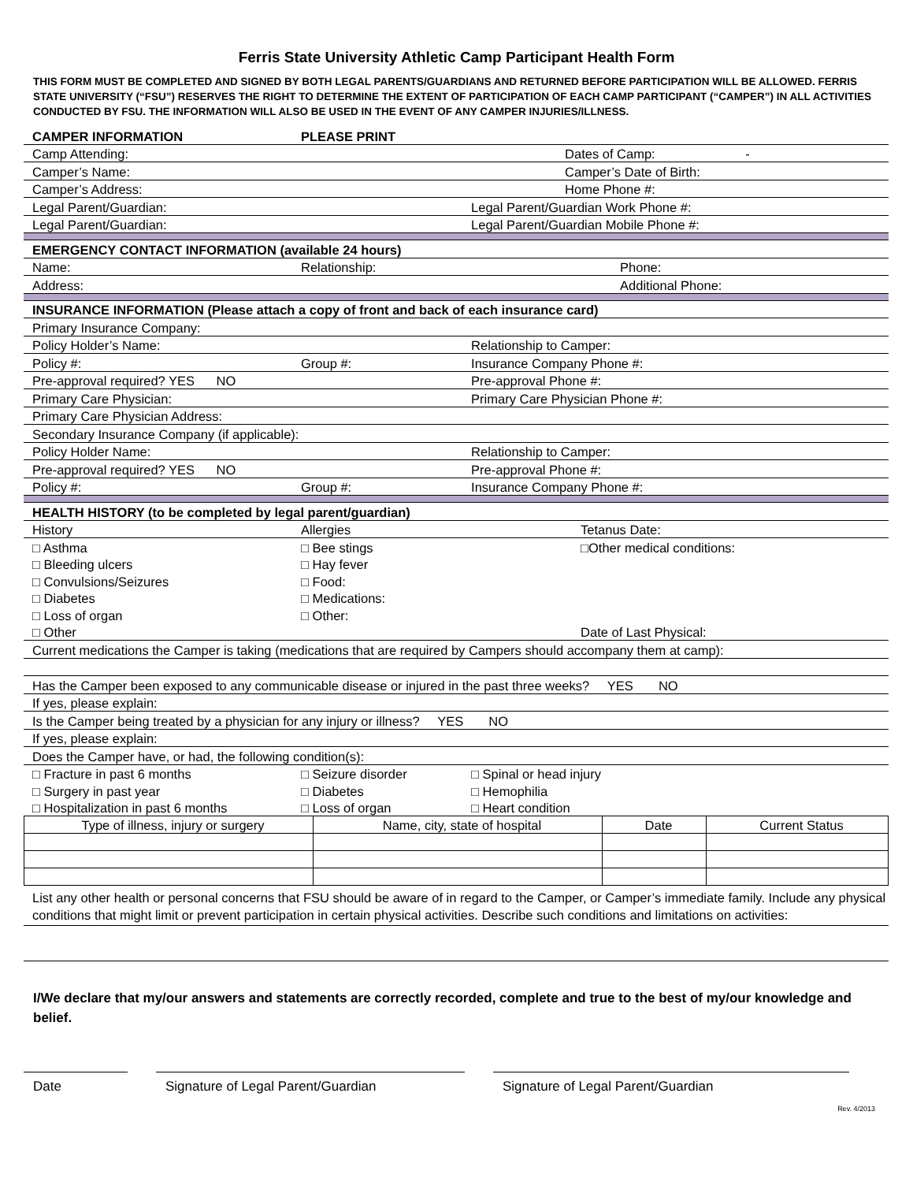Ferris State University Athletic Camp Participant Health Form
THIS FORM MUST BE COMPLETED AND SIGNED BY BOTH LEGAL PARENTS/GUARDIANS AND RETURNED BEFORE PARTICIPATION WILL BE ALLOWED. FERRIS STATE UNIVERSITY (“FSU”) RESERVES THE RIGHT TO DETERMINE THE EXTENT OF PARTICIPATION OF EACH CAMP PARTICIPANT (“CAMPER”) IN ALL ACTIVITIES CONDUCTED BY FSU. THE INFORMATION WILL ALSO BE USED IN THE EVENT OF ANY CAMPER INJURIES/ILLNESS.
| CAMPER INFORMATION | | PLEASE PRINT | |
| Camp Attending: | | | Dates of Camp: - |
| Camper’s Name: | | | Camper’s Date of Birth: |
| Camper’s Address: | | | Home Phone #: |
| Legal Parent/Guardian: | | | Legal Parent/Guardian Work Phone #: |
| Legal Parent/Guardian: | | | Legal Parent/Guardian Mobile Phone #: |
| EMERGENCY CONTACT INFORMATION (available 24 hours) | | | |
| Name: | Relationship: | | Phone: |
| Address: | | | Additional Phone: |
| INSURANCE INFORMATION (Please attach a copy of front and back of each insurance card) | | | |
| Primary Insurance Company: | | | |
| Policy Holder’s Name: | | | Relationship to Camper: |
| Policy #: | Group #: | | Insurance Company Phone #: |
| Pre-approval required? YES NO | | | Pre-approval Phone #: |
| Primary Care Physician: | | | Primary Care Physician Phone #: |
| Primary Care Physician Address: | | | |
| Secondary Insurance Company (if applicable): | | | |
| Policy Holder Name: | | | Relationship to Camper: |
| Pre-approval required? YES NO | | | Pre-approval Phone #: |
| Policy #: | Group #: | | Insurance Company Phone #: |
| HEALTH HISTORY (to be completed by legal parent/guardian) | | | |
| History | Allergies | | Tetanus Date: |
| □ Asthma | □ Bee stings | | □Other medical conditions: |
| □ Bleeding ulcers | □ Hay fever | | |
| □ Convulsions/Seizures | □ Food: | | |
| □ Diabetes | □ Medications: | | |
| □ Loss of organ | □ Other: | | |
| □ Other | | | Date of Last Physical: |
| Current medications the Camper is taking (medications that are required by Campers should accompany them at camp): | | | |
| Has the Camper been exposed to any communicable disease or injured in the past three weeks? YES NO | | | |
| If yes, please explain: | | | |
| Is the Camper being treated by a physician for any injury or illness? YES NO | | | |
| If yes, please explain: | | | |
| Does the Camper have, or had, the following condition(s): | | | |
| □ Fracture in past 6 months | | □ Seizure disorder | □ Spinal or head injury |
| □ Surgery in past year | | □ Diabetes | □ Hemophilia |
| □ Hospitalization in past 6 months | | □ Loss of organ | □ Heart condition |
| Type of illness, injury or surgery | Name, city, state of hospital | Date | Current Status |
List any other health or personal concerns that FSU should be aware of in regard to the Camper, or Camper’s immediate family. Include any physical conditions that might limit or prevent participation in certain physical activities. Describe such conditions and limitations on activities:
I/We declare that my/our answers and statements are correctly recorded, complete and true to the best of my/our knowledge and belief.
Date Signature of Legal Parent/Guardian Signature of Legal Parent/Guardian
Rev. 4/2013